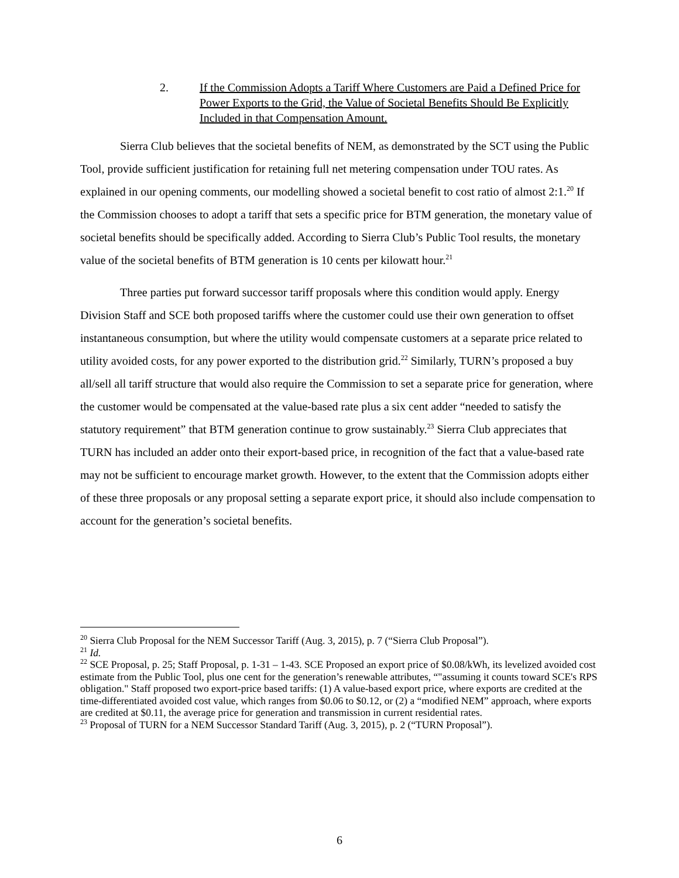2. If the Commission Adopts a Tariff Where Customers are Paid a Defined Price for Power Exports to the Grid, the Value of Societal Benefits Should Be Explicitly Included in that Compensation Amount.
Sierra Club believes that the societal benefits of NEM, as demonstrated by the SCT using the Public Tool, provide sufficient justification for retaining full net metering compensation under TOU rates. As explained in our opening comments, our modelling showed a societal benefit to cost ratio of almost 2:1.<sup>20</sup> If the Commission chooses to adopt a tariff that sets a specific price for BTM generation, the monetary value of societal benefits should be specifically added. According to Sierra Club’s Public Tool results, the monetary value of the societal benefits of BTM generation is 10 cents per kilowatt hour.<sup>21</sup>
Three parties put forward successor tariff proposals where this condition would apply. Energy Division Staff and SCE both proposed tariffs where the customer could use their own generation to offset instantaneous consumption, but where the utility would compensate customers at a separate price related to utility avoided costs, for any power exported to the distribution grid.<sup>22</sup> Similarly, TURN’s proposed a buy all/sell all tariff structure that would also require the Commission to set a separate price for generation, where the customer would be compensated at the value-based rate plus a six cent adder “needed to satisfy the statutory requirement” that BTM generation continue to grow sustainably.<sup>23</sup> Sierra Club appreciates that TURN has included an adder onto their export-based price, in recognition of the fact that a value-based rate may not be sufficient to encourage market growth. However, to the extent that the Commission adopts either of these three proposals or any proposal setting a separate export price, it should also include compensation to account for the generation’s societal benefits.
<sup>20</sup> Sierra Club Proposal for the NEM Successor Tariff (Aug. 3, 2015), p. 7 (“Sierra Club Proposal”).
<sup>21</sup> Id.
<sup>22</sup> SCE Proposal, p. 25; Staff Proposal, p. 1-31 – 1-43. SCE Proposed an export price of $0.08/kWh, its levelized avoided cost estimate from the Public Tool, plus one cent for the generation’s renewable attributes, “"assuming it counts toward SCE's RPS obligation." Staff proposed two export-price based tariffs: (1) A value-based export price, where exports are credited at the time-differentiated avoided cost value, which ranges from $0.06 to $0.12, or (2) a “modified NEM” approach, where exports are credited at $0.11, the average price for generation and transmission in current residential rates.
<sup>23</sup> Proposal of TURN for a NEM Successor Standard Tariff (Aug. 3, 2015), p. 2 (“TURN Proposal”).
6